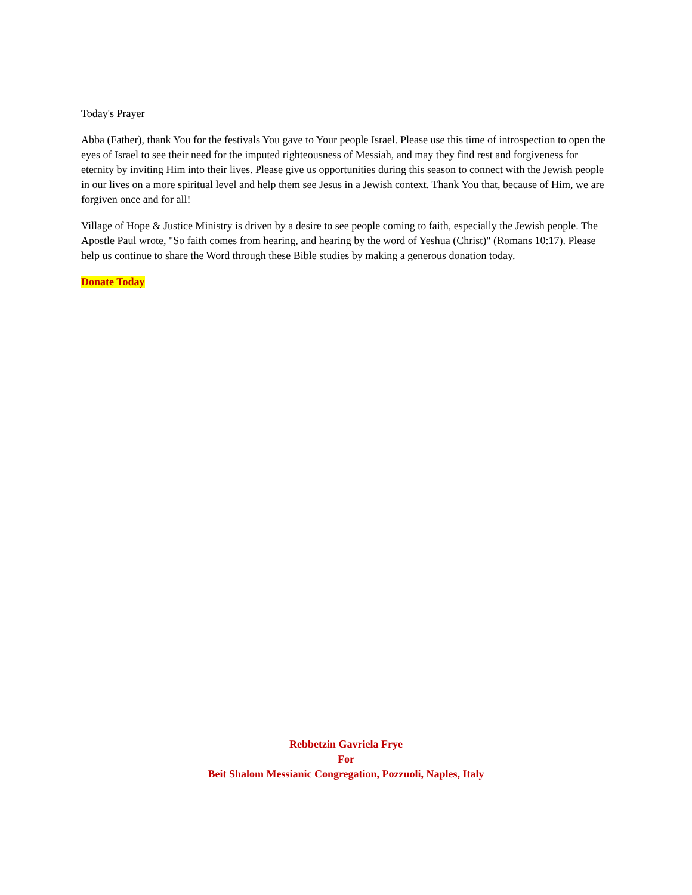Today's Prayer
Abba (Father), thank You for the festivals You gave to Your people Israel. Please use this time of introspection to open the eyes of Israel to see their need for the imputed righteousness of Messiah, and may they find rest and forgiveness for eternity by inviting Him into their lives. Please give us opportunities during this season to connect with the Jewish people in our lives on a more spiritual level and help them see Jesus in a Jewish context. Thank You that, because of Him, we are forgiven once and for all!
Village of Hope & Justice Ministry is driven by a desire to see people coming to faith, especially the Jewish people. The Apostle Paul wrote, "So faith comes from hearing, and hearing by the word of Yeshua (Christ)" (Romans 10:17). Please help us continue to share the Word through these Bible studies by making a generous donation today.
Donate Today
Rebbetzin Gavriela Frye
For
Beit Shalom Messianic Congregation, Pozzuoli, Naples, Italy